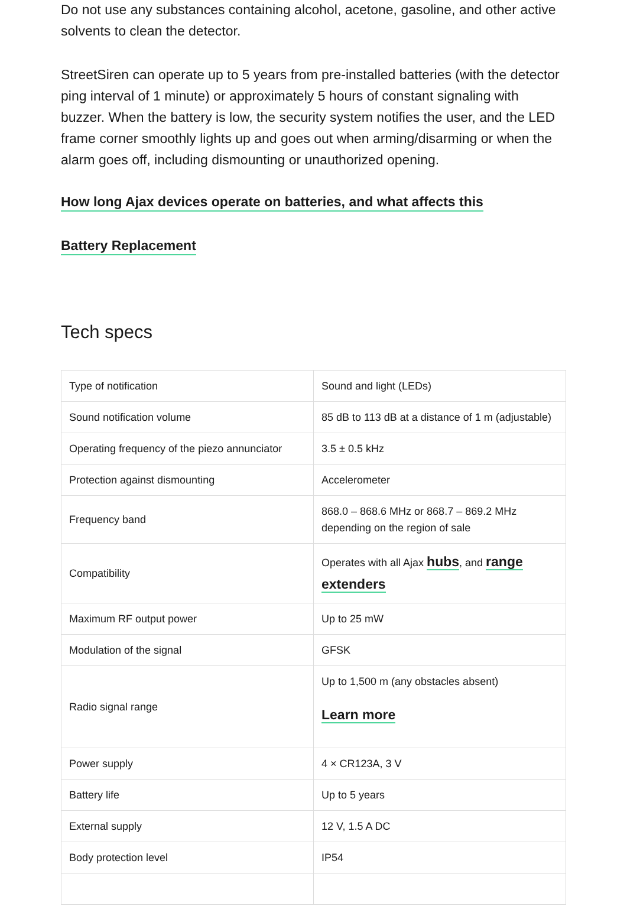Do not use any substances containing alcohol, acetone, gasoline, and other active solvents to clean the detector.
StreetSiren can operate up to 5 years from pre-installed batteries (with the detector ping interval of 1 minute) or approximately 5 hours of constant signaling with buzzer. When the battery is low, the security system notifies the user, and the LED frame corner smoothly lights up and goes out when arming/disarming or when the alarm goes off, including dismounting or unauthorized opening.
How long Ajax devices operate on batteries, and what affects this
Battery Replacement
Tech specs
| Type of notification | Sound and light (LEDs) |
| Sound notification volume | 85 dB to 113 dB at a distance of 1 m (adjustable) |
| Operating frequency of the piezo annunciator | 3.5 ± 0.5 kHz |
| Protection against dismounting | Accelerometer |
| Frequency band | 868.0 – 868.6 MHz or 868.7 – 869.2 MHz depending on the region of sale |
| Compatibility | Operates with all Ajax hubs , and range extenders |
| Maximum RF output power | Up to 25 mW |
| Modulation of the signal | GFSK |
| Radio signal range | Up to 1,500 m (any obstacles absent) Learn more |
| Power supply | 4 × CR123A, 3 V |
| Battery life | Up to 5 years |
| External supply | 12 V, 1.5 A DC |
| Body protection level | IP54 |